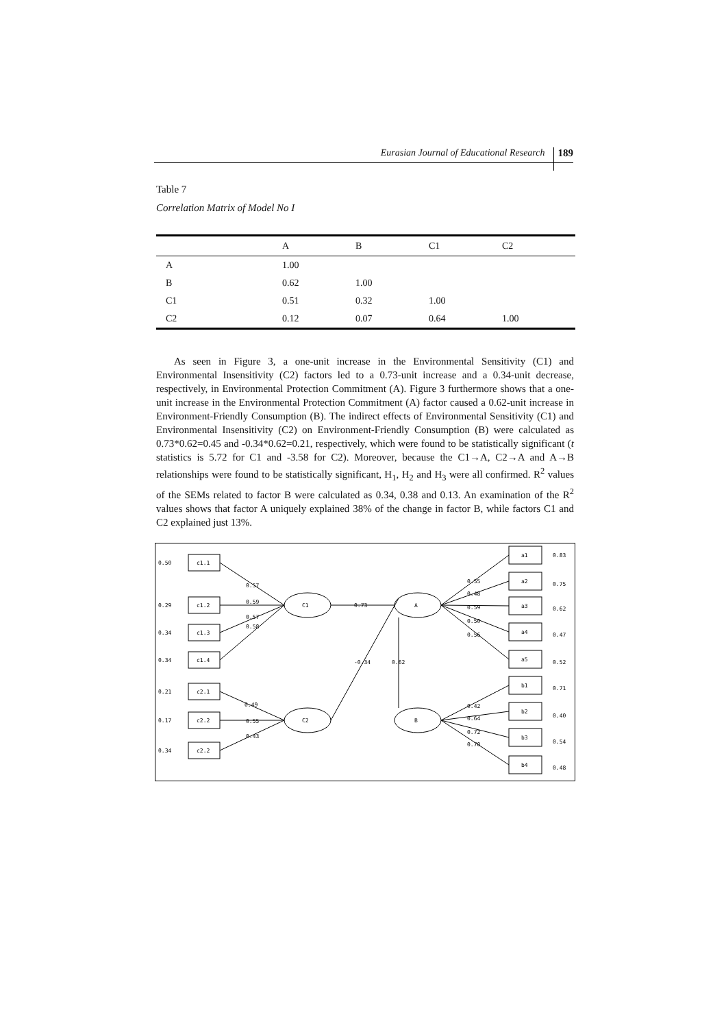Eurasian Journal of Educational Research 189
Table 7
Correlation Matrix of Model No I
| | A | B | C1 | C2 |
| --- | --- | --- | --- | --- |
| A | 1.00 | | | |
| B | 0.62 | 1.00 | | |
| C1 | 0.51 | 0.32 | 1.00 | |
| C2 | 0.12 | 0.07 | 0.64 | 1.00 |
As seen in Figure 3, a one-unit increase in the Environmental Sensitivity (C1) and Environmental Insensitivity (C2) factors led to a 0.73-unit increase and a 0.34-unit decrease, respectively, in Environmental Protection Commitment (A). Figure 3 furthermore shows that a one-unit increase in the Environmental Protection Commitment (A) factor caused a 0.62-unit increase in Environment-Friendly Consumption (B). The indirect effects of Environmental Sensitivity (C1) and Environmental Insensitivity (C2) on Environment-Friendly Consumption (B) were calculated as 0.73*0.62=0.45 and -0.34*0.62=0.21, respectively, which were found to be statistically significant (t statistics is 5.72 for C1 and -3.58 for C2). Moreover, because the C1→A, C2→A and A→B relationships were found to be statistically significant, H<sub>1</sub>, H<sub>2</sub> and H<sub>3</sub> were all confirmed. R<sup>2</sup> values of the SEMs related to factor B were calculated as 0.34, 0.38 and 0.13. An examination of the R<sup>2</sup> values shows that factor A uniquely explained 38% of the change in factor B, while factors C1 and C2 explained just 13%.
0.50
0.29
0.34
0.34
0.21
0.17
0.34
c1.1
c1.2
c1.3
c1.4
c2.1
c2.2
c2.2
0.57
0.59
0.57
0.58
0.49
0.55
0.43
C1
C2
A
B
0.73
-0.34
0.62
0.55
0.48
0.59
0.50
0.56
0.42
0.64
0.72
0.70
a1
a2
a3
a4
a5
b1
b2
b3
b4
0.83
0.75
0.62
0.47
0.52
0.71
0.40
0.54
0.48